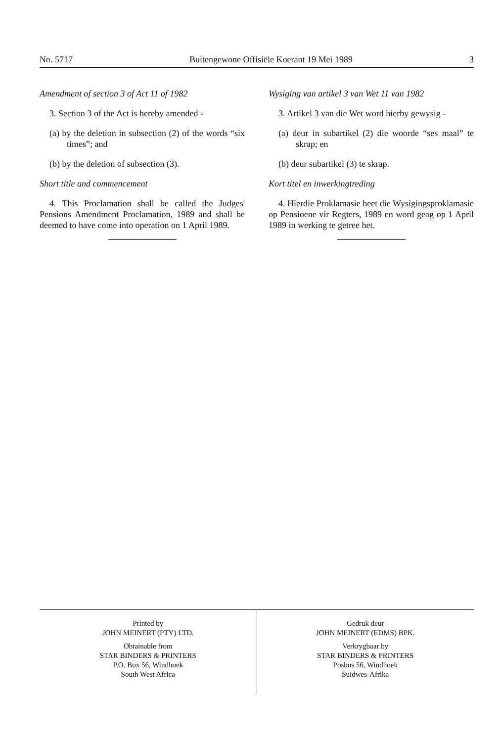No. 5717 Buitengewone Offisiële Koerant 19 Mei 1989 3
Amendment of section 3 of Act 11 of 1982
3. Section 3 of the Act is hereby amended -
(a) by the deletion in subsection (2) of the words “six times”; and
(b) by the deletion of subsection (3).
Short title and commencement
4. This Proclamation shall be called the Judges' Pensions Amendment Proclamation, 1989 and shall be deemed to have come into operation on 1 April 1989.
Wysiging van artikel 3 van Wet 11 van 1982
3. Artikel 3 van die Wet word hierby gewysig -
(a) deur in subartikel (2) die woorde “ses maal” te skrap; en
(b) deur subartikel (3) te skrap.
Kort titel en inwerkingtreding
4. Hierdie Proklamasie heet die Wysigingsproklamasie op Pensioene vir Regters, 1989 en word geag op 1 April 1989 in werking te getree het.
Printed by
JOHN MEINERT (PTY) LTD.
Obtainable from
STAR BINDERS & PRINTERS
P.O. Box 56, Windhoek
South West Africa
Gedruk deur
JOHN MEINERT (EDMS) BPK.
Verkrygbaar by
STAR BINDERS & PRINTERS
Posbus 56, Windhoek
Suidwes-Afrika